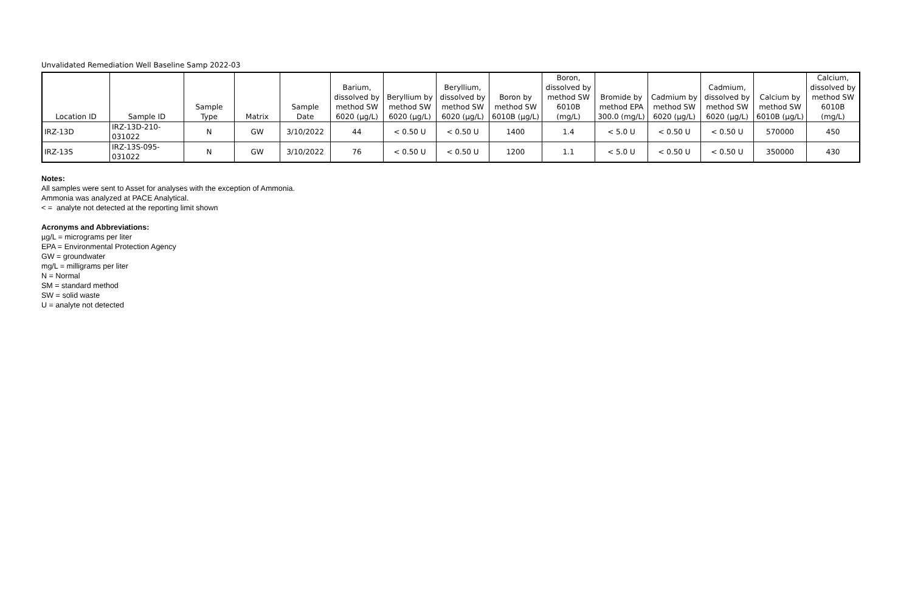Unvalidated Remediation Well Baseline Samp 2022-03
| Location ID | Sample ID | Sample Type | Matrix | Sample Date | Barium, dissolved by method SW 6020 (µg/L) | Beryllium by method SW 6020 (µg/L) | Beryllium, dissolved by method SW 6020 (µg/L) | Boron by method SW 6010B (µg/L) | Boron, dissolved by method SW 6010B (mg/L) | Bromide by method EPA 300.0 (mg/L) | Cadmium by method SW 6020 (µg/L) | Cadmium, dissolved by method SW 6020 (µg/L) | Calcium by method SW 6010B (µg/L) | Calcium, dissolved by method SW 6010B (mg/L) |
| --- | --- | --- | --- | --- | --- | --- | --- | --- | --- | --- | --- | --- | --- | --- |
| IRZ-13D | IRZ-13D-210-031022 | N | GW | 3/10/2022 | 44 | < 0.50 U | < 0.50 U | 1400 | 1.4 | < 5.0 U | < 0.50 U | < 0.50 U | 570000 | 450 |
| IRZ-13S | IRZ-13S-095-031022 | N | GW | 3/10/2022 | 76 | < 0.50 U | < 0.50 U | 1200 | 1.1 | < 5.0 U | < 0.50 U | < 0.50 U | 350000 | 430 |
Notes:
All samples were sent to Asset for analyses with the exception of Ammonia.
Ammonia was analyzed at PACE Analytical.
< = analyte not detected at the reporting limit shown
Acronyms and Abbreviations:
µg/L = micrograms per liter
EPA = Environmental Protection Agency
GW = groundwater
mg/L = milligrams per liter
N = Normal
SM = standard method
SW = solid waste
U = analyte not detected